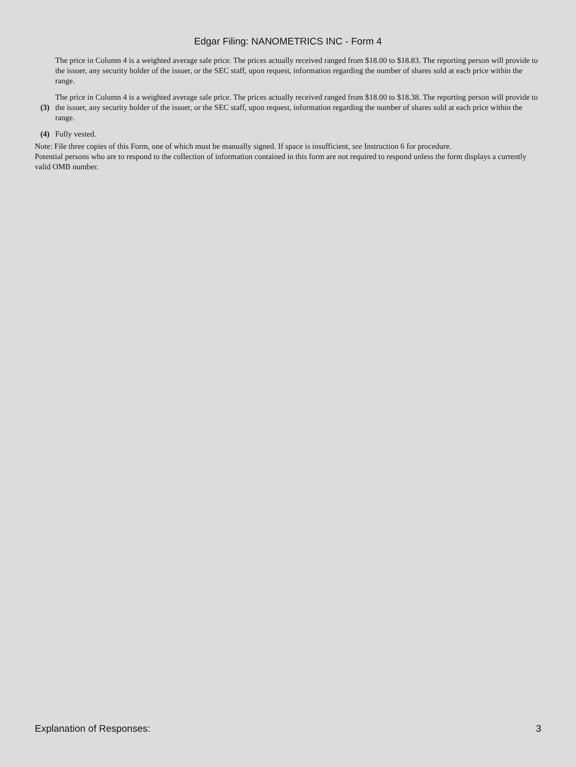Edgar Filing: NANOMETRICS INC - Form 4
| | The price in Column 4 is a weighted average sale price. The prices actually received ranged from $18.00 to $18.83. The reporting person will provide to the issuer, any security holder of the issuer, or the SEC staff, upon request, information regarding the number of shares sold at each price within the range. |
| (3) | The price in Column 4 is a weighted average sale price. The prices actually received ranged from $18.00 to $18.38. The reporting person will provide to the issuer, any security holder of the issuer, or the SEC staff, upon request, information regarding the number of shares sold at each price within the range. |
| (4) | Fully vested. |
Note: File three copies of this Form, one of which must be manually signed. If space is insufficient, see Instruction 6 for procedure.
Potential persons who are to respond to the collection of information contained in this form are not required to respond unless the form displays a currently valid OMB number.
Explanation of Responses: 3